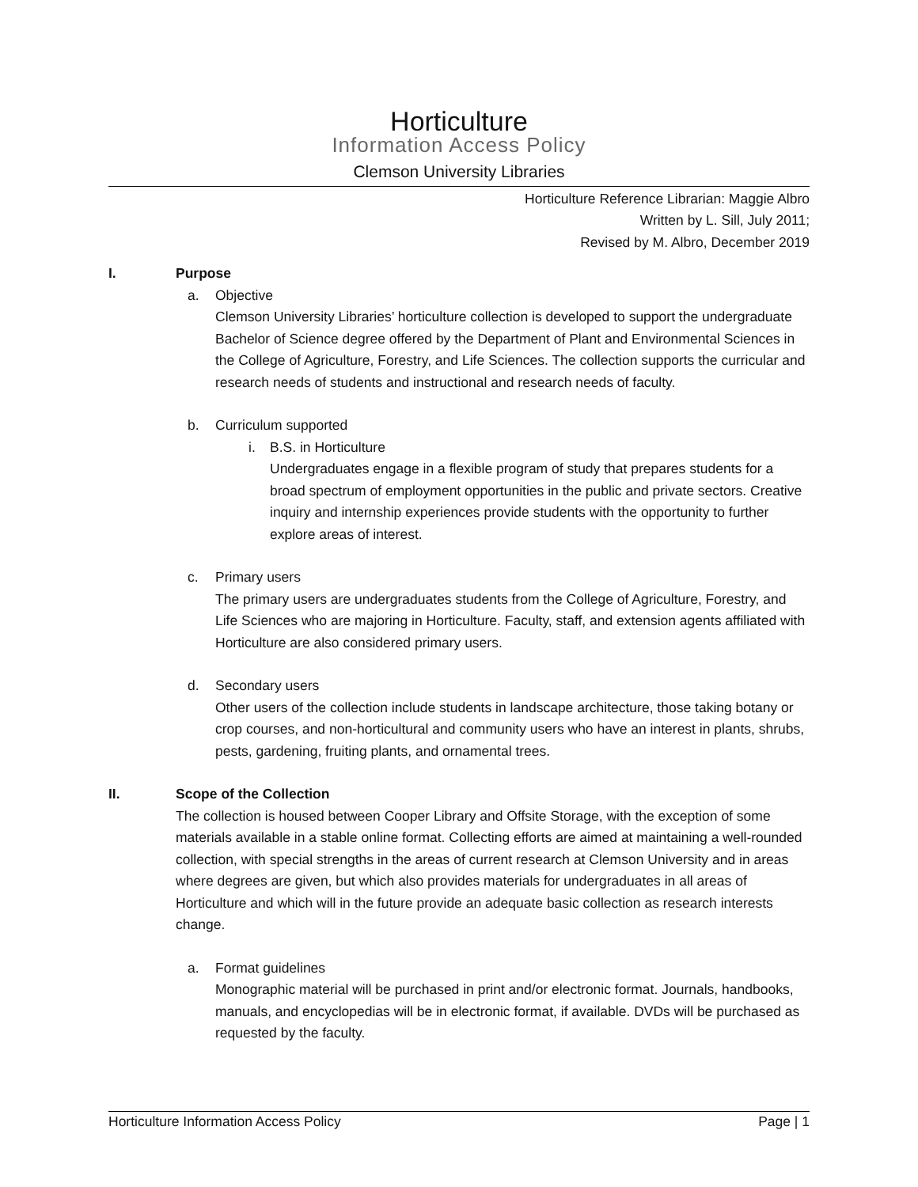Horticulture
Information Access Policy
Clemson University Libraries
Horticulture Reference Librarian: Maggie Albro
Written by L. Sill, July 2011;
Revised by M. Albro, December 2019
I. Purpose
a. Objective
Clemson University Libraries’ horticulture collection is developed to support the undergraduate Bachelor of Science degree offered by the Department of Plant and Environmental Sciences in the College of Agriculture, Forestry, and Life Sciences. The collection supports the curricular and research needs of students and instructional and research needs of faculty.
b. Curriculum supported
i. B.S. in Horticulture
Undergraduates engage in a flexible program of study that prepares students for a broad spectrum of employment opportunities in the public and private sectors. Creative inquiry and internship experiences provide students with the opportunity to further explore areas of interest.
c. Primary users
The primary users are undergraduates students from the College of Agriculture, Forestry, and Life Sciences who are majoring in Horticulture. Faculty, staff, and extension agents affiliated with Horticulture are also considered primary users.
d. Secondary users
Other users of the collection include students in landscape architecture, those taking botany or crop courses, and non-horticultural and community users who have an interest in plants, shrubs, pests, gardening, fruiting plants, and ornamental trees.
II. Scope of the Collection
The collection is housed between Cooper Library and Offsite Storage, with the exception of some materials available in a stable online format. Collecting efforts are aimed at maintaining a well-rounded collection, with special strengths in the areas of current research at Clemson University and in areas where degrees are given, but which also provides materials for undergraduates in all areas of Horticulture and which will in the future provide an adequate basic collection as research interests change.
a. Format guidelines
Monographic material will be purchased in print and/or electronic format. Journals, handbooks, manuals, and encyclopedias will be in electronic format, if available. DVDs will be purchased as requested by the faculty.
Horticulture Information Access Policy Page | 1